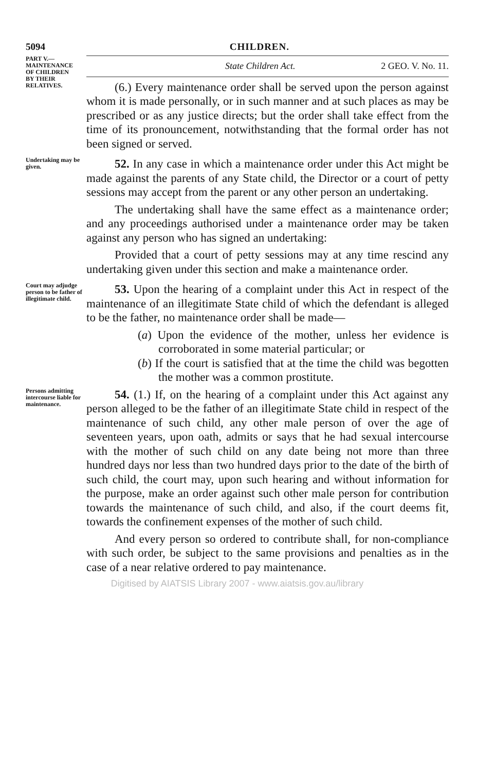5094 CHILDREN.
PART V.—
MAINTENANCE
OF CHILDREN
BY THEIR
RELATIVES.
State Children Act. 2 GEO. V. No. 11.
(6.) Every maintenance order shall be served upon the person against whom it is made personally, or in such manner and at such places as may be prescribed or as any justice directs; but the order shall take effect from the time of its pronouncement, notwithstanding that the formal order has not been signed or served.
Undertaking may be given.
52. In any case in which a maintenance order under this Act might be made against the parents of any State child, the Director or a court of petty sessions may accept from the parent or any other person an undertaking.
The undertaking shall have the same effect as a maintenance order; and any proceedings authorised under a maintenance order may be taken against any person who has signed an undertaking:
Provided that a court of petty sessions may at any time rescind any undertaking given under this section and make a maintenance order.
Court may adjudge person to be father of illegitimate child.
53. Upon the hearing of a complaint under this Act in respect of the maintenance of an illegitimate State child of which the defendant is alleged to be the father, no maintenance order shall be made—
(a) Upon the evidence of the mother, unless her evidence is corroborated in some material particular; or
(b) If the court is satisfied that at the time the child was begotten the mother was a common prostitute.
Persons admitting intercourse liable for maintenance.
54. (1.) If, on the hearing of a complaint under this Act against any person alleged to be the father of an illegitimate State child in respect of the maintenance of such child, any other male person of over the age of seventeen years, upon oath, admits or says that he had sexual intercourse with the mother of such child on any date being not more than three hundred days nor less than two hundred days prior to the date of the birth of such child, the court may, upon such hearing and without information for the purpose, make an order against such other male person for contribution towards the maintenance of such child, and also, if the court deems fit, towards the confinement expenses of the mother of such child.
And every person so ordered to contribute shall, for non-compliance with such order, be subject to the same provisions and penalties as in the case of a near relative ordered to pay maintenance.
Digitised by AIATSIS Library 2007 - www.aiatsis.gov.au/library